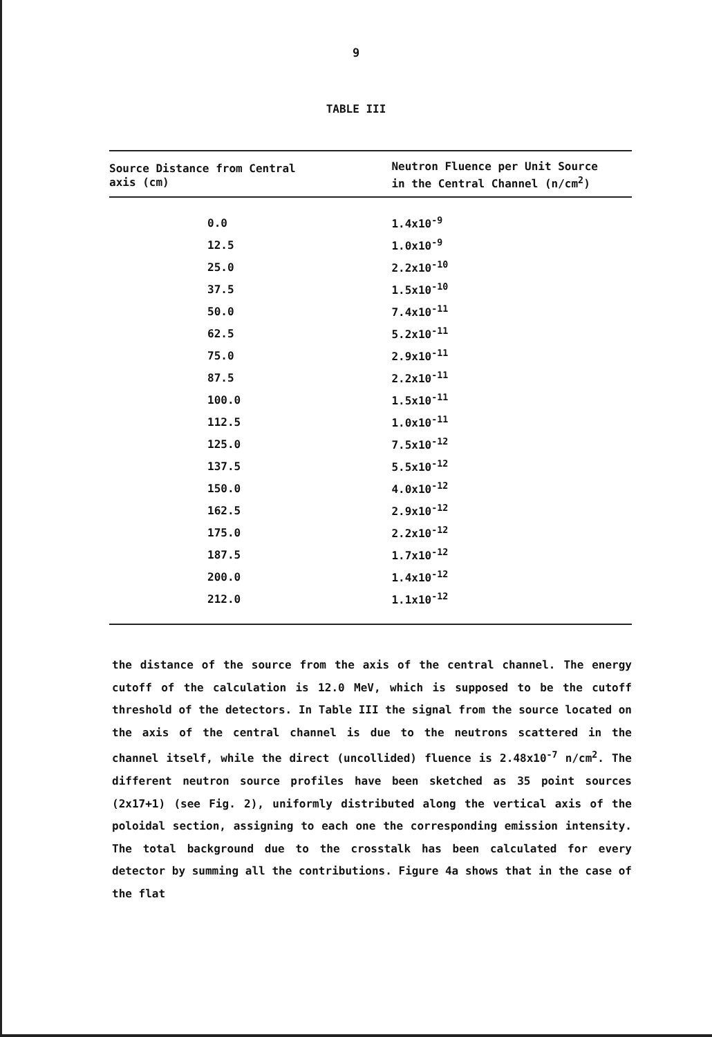9
TABLE III
| Source Distance from Central axis (cm) | Neutron Fluence per Unit Source in the Central Channel (n/cm<sup>2</sup>) |
| --- | --- |
| 0.0 | 1.4x10<sup>-9</sup> |
| 12.5 | 1.0x10<sup>-9</sup> |
| 25.0 | 2.2x10<sup>-10</sup> |
| 37.5 | 1.5x10<sup>-10</sup> |
| 50.0 | 7.4x10<sup>-11</sup> |
| 62.5 | 5.2x10<sup>-11</sup> |
| 75.0 | 2.9x10<sup>-11</sup> |
| 87.5 | 2.2x10<sup>-11</sup> |
| 100.0 | 1.5x10<sup>-11</sup> |
| 112.5 | 1.0x10<sup>-11</sup> |
| 125.0 | 7.5x10<sup>-12</sup> |
| 137.5 | 5.5x10<sup>-12</sup> |
| 150.0 | 4.0x10<sup>-12</sup> |
| 162.5 | 2.9x10<sup>-12</sup> |
| 175.0 | 2.2x10<sup>-12</sup> |
| 187.5 | 1.7x10<sup>-12</sup> |
| 200.0 | 1.4x10<sup>-12</sup> |
| 212.0 | 1.1x10<sup>-12</sup> |
the distance of the source from the axis of the central channel. The energy cutoff of the calculation is 12.0 MeV, which is supposed to be the cutoff threshold of the detectors. In Table III the signal from the source located on the axis of the central channel is due to the neutrons scattered in the channel itself, while the direct (uncollided) fluence is 2.48x10<sup>-7</sup> n/cm<sup>2</sup>. The different neutron source profiles have been sketched as 35 point sources (2x17+1) (see Fig. 2), uniformly distributed along the vertical axis of the poloidal section, assigning to each one the corresponding emission intensity. The total background due to the crosstalk has been calculated for every detector by summing all the contributions. Figure 4a shows that in the case of the flat